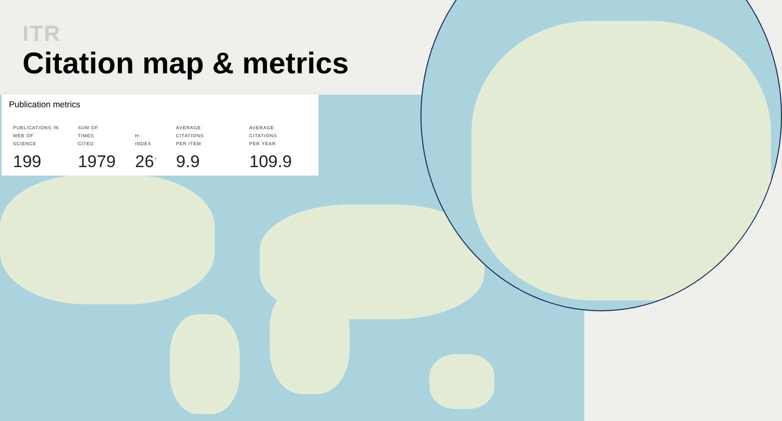ITR
Citation map & metrics
Publication metrics
| PUBLICATIONS IN WEB OF SCIENCE | SUM OF TIMES CITED | H-INDEX | AVERAGE CITATIONS PER ITEM | AVERAGE CITATIONS PER YEAR |
| --- | --- | --- | --- | --- |
| 199 | 1979 | 26<sup>?</sup> | 9.9 | 109.9 |